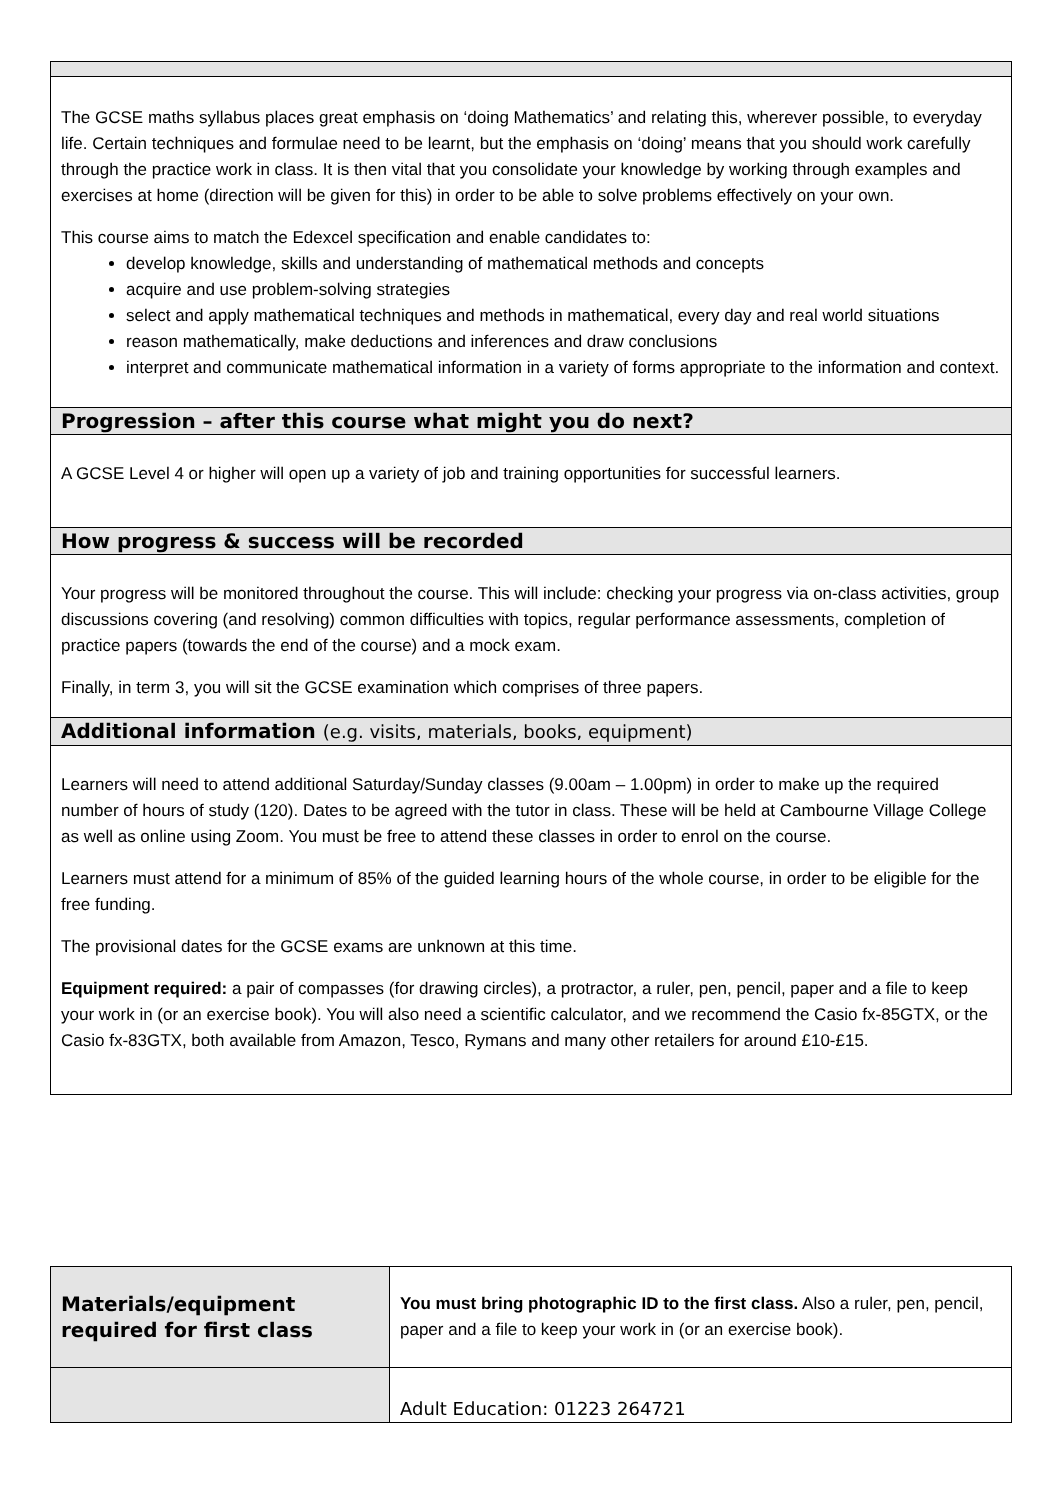| The GCSE maths syllabus places great emphasis on ‘doing Mathematics’ and relating this, wherever possible, to everyday life. Certain techniques and formulae need to be learnt, but the emphasis on ‘doing’ means that you should work carefully through the practice work in class. It is then vital that you consolidate your knowledge by working through examples and exercises at home (direction will be given for this) in order to be able to solve problems effectively on your own. This course aims to match the Edexcel specification and enable candidates to: develop knowledge, skills and understanding of mathematical methods and concepts acquire and use problem-solving strategies select and apply mathematical techniques and methods in mathematical, every day and real world situations reason mathematically, make deductions and inferences and draw conclusions interpret and communicate mathematical information in a variety of forms appropriate to the information and context. |
| Progression – after this course what might you do next? |
| A GCSE Level 4 or higher will open up a variety of job and training opportunities for successful learners. |
| How progress & success will be recorded |
| Your progress will be monitored throughout the course. This will include: checking your progress via on-class activities, group discussions covering (and resolving) common difficulties with topics, regular performance assessments, completion of practice papers (towards the end of the course) and a mock exam. Finally, in term 3, you will sit the GCSE examination which comprises of three papers. |
| Additional information (e.g. visits, materials, books, equipment) |
| Learners will need to attend additional Saturday/Sunday classes (9.00am – 1.00pm) in order to make up the required number of hours of study (120). Dates to be agreed with the tutor in class. These will be held at Cambourne Village College as well as online using Zoom. You must be free to attend these classes in order to enrol on the course. Learners must attend for a minimum of 85% of the guided learning hours of the whole course, in order to be eligible for the free funding. The provisional dates for the GCSE exams are unknown at this time. Equipment required: a pair of compasses (for drawing circles), a protractor, a ruler, pen, pencil, paper and a file to keep your work in (or an exercise book). You will also need a scientific calculator, and we recommend the Casio fx-85GTX, or the Casio fx-83GTX, both available from Amazon, Tesco, Rymans and many other retailers for around £10-£15. |
| Materials/equipment required for first class | You must bring photographic ID to the first class. Also a ruler, pen, pencil, paper and a file to keep your work in (or an exercise book). |
| | Adult Education: 01223 264721 |